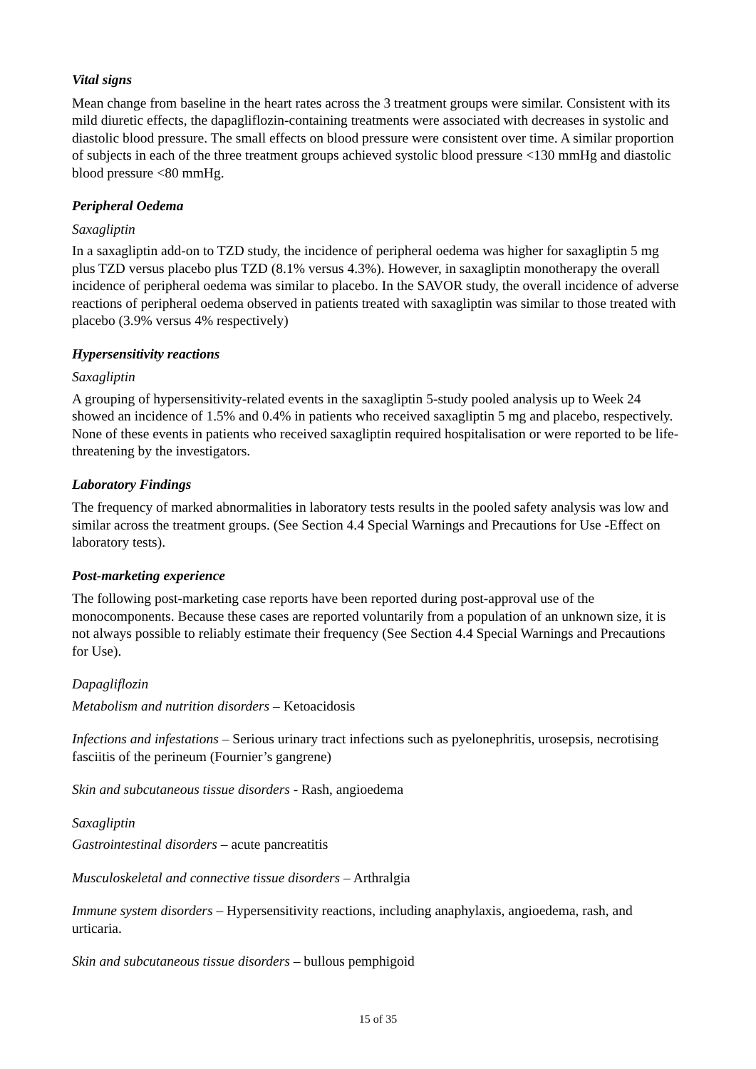Vital signs
Mean change from baseline in the heart rates across the 3 treatment groups were similar. Consistent with its mild diuretic effects, the dapagliflozin-containing treatments were associated with decreases in systolic and diastolic blood pressure. The small effects on blood pressure were consistent over time. A similar proportion of subjects in each of the three treatment groups achieved systolic blood pressure <130 mmHg and diastolic blood pressure <80 mmHg.
Peripheral Oedema
Saxagliptin
In a saxagliptin add-on to TZD study, the incidence of peripheral oedema was higher for saxagliptin 5 mg plus TZD versus placebo plus TZD (8.1% versus 4.3%). However, in saxagliptin monotherapy the overall incidence of peripheral oedema was similar to placebo. In the SAVOR study, the overall incidence of adverse reactions of peripheral oedema observed in patients treated with saxagliptin was similar to those treated with placebo (3.9% versus 4% respectively)
Hypersensitivity reactions
Saxagliptin
A grouping of hypersensitivity-related events in the saxagliptin 5-study pooled analysis up to Week 24 showed an incidence of 1.5% and 0.4% in patients who received saxagliptin 5 mg and placebo, respectively. None of these events in patients who received saxagliptin required hospitalisation or were reported to be life-threatening by the investigators.
Laboratory Findings
The frequency of marked abnormalities in laboratory tests results in the pooled safety analysis was low and similar across the treatment groups. (See Section 4.4 Special Warnings and Precautions for Use -Effect on laboratory tests).
Post-marketing experience
The following post-marketing case reports have been reported during post-approval use of the monocomponents. Because these cases are reported voluntarily from a population of an unknown size, it is not always possible to reliably estimate their frequency (See Section 4.4 Special Warnings and Precautions for Use).
Dapagliflozin
Metabolism and nutrition disorders – Ketoacidosis
Infections and infestations – Serious urinary tract infections such as pyelonephritis, urosepsis, necrotising fasciitis of the perineum (Fournier’s gangrene)
Skin and subcutaneous tissue disorders - Rash, angioedema
Saxagliptin
Gastrointestinal disorders – acute pancreatitis
Musculoskeletal and connective tissue disorders – Arthralgia
Immune system disorders – Hypersensitivity reactions, including anaphylaxis, angioedema, rash, and urticaria.
Skin and subcutaneous tissue disorders – bullous pemphigoid
15 of 35